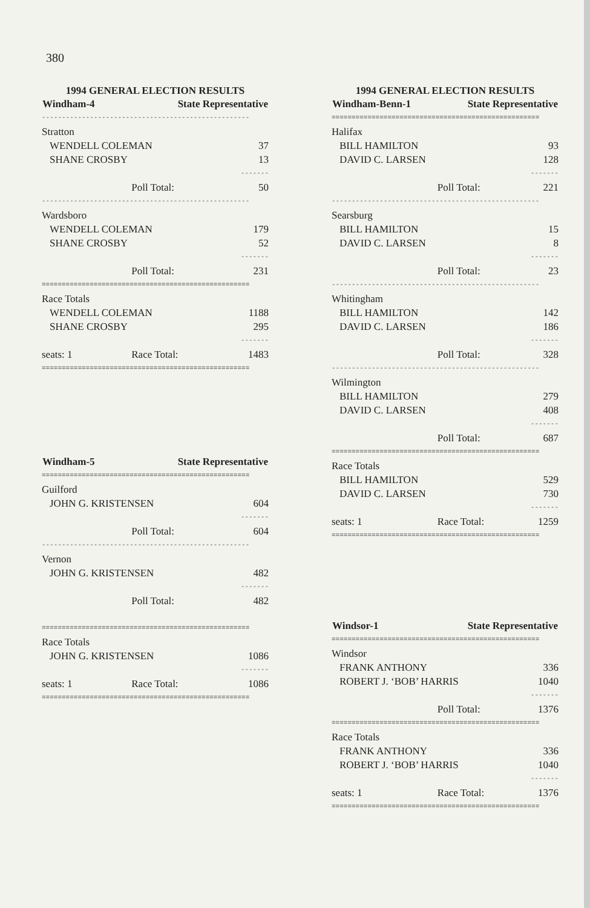380
| 1994 GENERAL ELECTION RESULTS | | |
| Windham-4 | State Representative | |
| ---------------------------------------------------- | | |
| Stratton | | |
| WENDELL COLEMAN | | 37 |
| SHANE CROSBY | | 13 |
| ------- | | |
| | Poll Total: | 50 |
| ---------------------------------------------------- | | |
| Wardsboro | | |
| WENDELL COLEMAN | | 179 |
| SHANE CROSBY | | 52 |
| ------- | | |
| | Poll Total: | 231 |
| ==================================================== | | |
| Race Totals | | |
| WENDELL COLEMAN | | 1188 |
| SHANE CROSBY | | 295 |
| ------- | | |
| seats: 1 | Race Total: | 1483 |
| ==================================================== | | |
| Windham-5 | State Representative | |
| ==================================================== | | |
| Guilford | | |
| JOHN G. KRISTENSEN | | 604 |
| ------- | | |
| | Poll Total: | 604 |
| ---------------------------------------------------- | | |
| Vernon | | |
| JOHN G. KRISTENSEN | | 482 |
| ------- | | |
| | Poll Total: | 482 |
| ==================================================== | | |
| Race Totals | | |
| JOHN G. KRISTENSEN | | 1086 |
| ------- | | |
| seats: 1 | Race Total: | 1086 |
| ==================================================== | | |
| 1994 GENERAL ELECTION RESULTS | | |
| Windham-Benn-1 | State Representative | |
| ==================================================== | | |
| Halifax | | |
| BILL HAMILTON | | 93 |
| DAVID C. LARSEN | | 128 |
| ------- | | |
| | Poll Total: | 221 |
| ---------------------------------------------------- | | |
| Searsburg | | |
| BILL HAMILTON | | 15 |
| DAVID C. LARSEN | | 8 |
| ------- | | |
| | Poll Total: | 23 |
| ---------------------------------------------------- | | |
| Whitingham | | |
| BILL HAMILTON | | 142 |
| DAVID C. LARSEN | | 186 |
| ------- | | |
| | Poll Total: | 328 |
| ---------------------------------------------------- | | |
| Wilmington | | |
| BILL HAMILTON | | 279 |
| DAVID C. LARSEN | | 408 |
| ------- | | |
| | Poll Total: | 687 |
| ==================================================== | | |
| Race Totals | | |
| BILL HAMILTON | | 529 |
| DAVID C. LARSEN | | 730 |
| ------- | | |
| seats: 1 | Race Total: | 1259 |
| ==================================================== | | |
| Windsor-1 | State Representative | |
| ==================================================== | | |
| Windsor | | |
| FRANK ANTHONY | | 336 |
| ROBERT J. ‘BOB’ HARRIS | | 1040 |
| ------- | | |
| | Poll Total: | 1376 |
| ==================================================== | | |
| Race Totals | | |
| FRANK ANTHONY | | 336 |
| ROBERT J. ‘BOB’ HARRIS | | 1040 |
| ------- | | |
| seats: 1 | Race Total: | 1376 |
| ==================================================== | | |